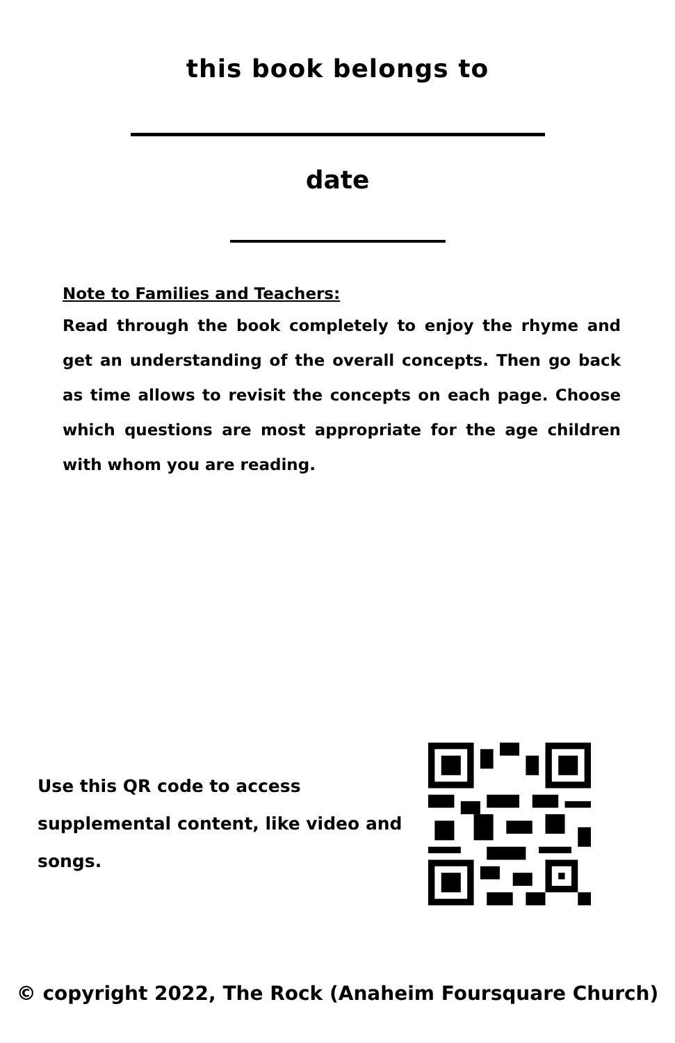this book belongs to
date
Note to Families and Teachers:
Read through the book completely to enjoy the rhyme and get an understanding of the overall concepts. Then go back as time allows to revisit the concepts on each page. Choose which questions are most appropriate for the age children with whom you are reading.
Use this QR code to access supplemental content, like video and songs.
© copyright 2022, The Rock (Anaheim Foursquare Church)